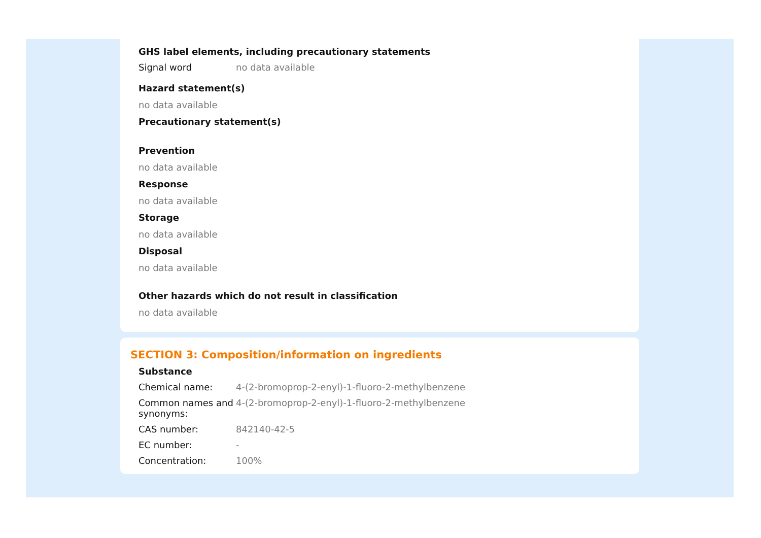GHS label elements, including precautionary statements
Signal word no data available
Hazard statement(s)
no data available
Precautionary statement(s)
Prevention
no data available
Response
no data available
Storage
no data available
Disposal
no data available
Other hazards which do not result in classification
no data available
SECTION 3: Composition/information on ingredients
Substance
Chemical name: 4-(2-bromoprop-2-enyl)-1-fluoro-2-methylbenzene
Common names and synonyms:
4-(2-bromoprop-2-enyl)-1-fluoro-2-methylbenzene
CAS number: 842140-42-5
EC number: -
Concentration: 100%